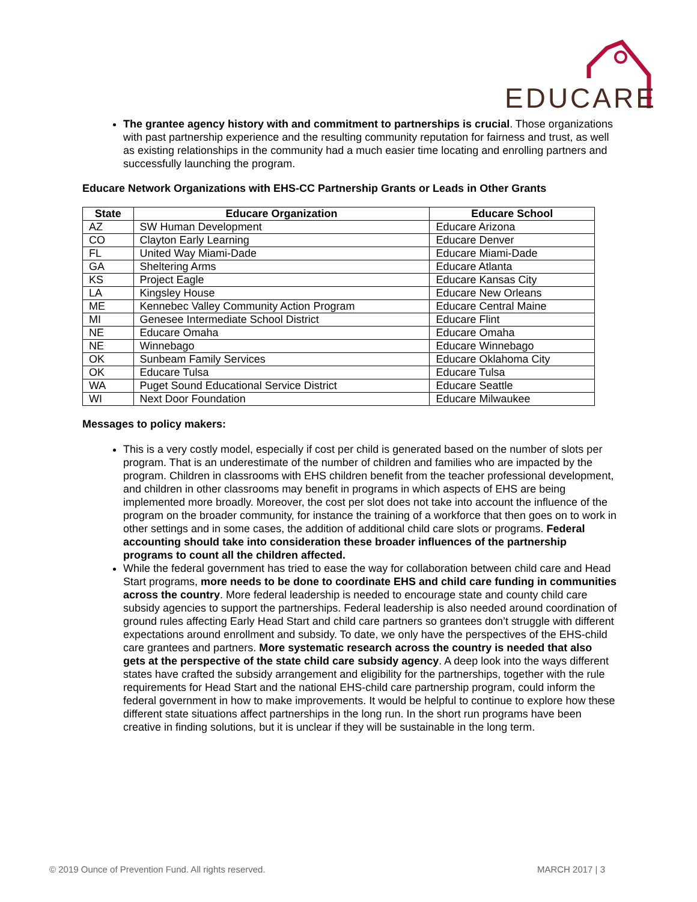EDUCARE
The grantee agency history with and commitment to partnerships is crucial. Those organizations with past partnership experience and the resulting community reputation for fairness and trust, as well as existing relationships in the community had a much easier time locating and enrolling partners and successfully launching the program.
Educare Network Organizations with EHS-CC Partnership Grants or Leads in Other Grants
| State | Educare Organization | Educare School |
| --- | --- | --- |
| AZ | SW Human Development | Educare Arizona |
| CO | Clayton Early Learning | Educare Denver |
| FL | United Way Miami-Dade | Educare Miami-Dade |
| GA | Sheltering Arms | Educare Atlanta |
| KS | Project Eagle | Educare Kansas City |
| LA | Kingsley House | Educare New Orleans |
| ME | Kennebec Valley Community Action Program | Educare Central Maine |
| MI | Genesee Intermediate School District | Educare Flint |
| NE | Educare Omaha | Educare Omaha |
| NE | Winnebago | Educare Winnebago |
| OK | Sunbeam Family Services | Educare Oklahoma City |
| OK | Educare Tulsa | Educare Tulsa |
| WA | Puget Sound Educational Service District | Educare Seattle |
| WI | Next Door Foundation | Educare Milwaukee |
Messages to policy makers:
This is a very costly model, especially if cost per child is generated based on the number of slots per program. That is an underestimate of the number of children and families who are impacted by the program. Children in classrooms with EHS children benefit from the teacher professional development, and children in other classrooms may benefit in programs in which aspects of EHS are being implemented more broadly. Moreover, the cost per slot does not take into account the influence of the program on the broader community, for instance the training of a workforce that then goes on to work in other settings and in some cases, the addition of additional child care slots or programs. Federal accounting should take into consideration these broader influences of the partnership programs to count all the children affected.
While the federal government has tried to ease the way for collaboration between child care and Head Start programs, more needs to be done to coordinate EHS and child care funding in communities across the country. More federal leadership is needed to encourage state and county child care subsidy agencies to support the partnerships. Federal leadership is also needed around coordination of ground rules affecting Early Head Start and child care partners so grantees don’t struggle with different expectations around enrollment and subsidy. To date, we only have the perspectives of the EHS-child care grantees and partners. More systematic research across the country is needed that also gets at the perspective of the state child care subsidy agency. A deep look into the ways different states have crafted the subsidy arrangement and eligibility for the partnerships, together with the rule requirements for Head Start and the national EHS-child care partnership program, could inform the federal government in how to make improvements. It would be helpful to continue to explore how these different state situations affect partnerships in the long run. In the short run programs have been creative in finding solutions, but it is unclear if they will be sustainable in the long term.
© 2019 Ounce of Prevention Fund. All rights reserved. MARCH 2017 | 3